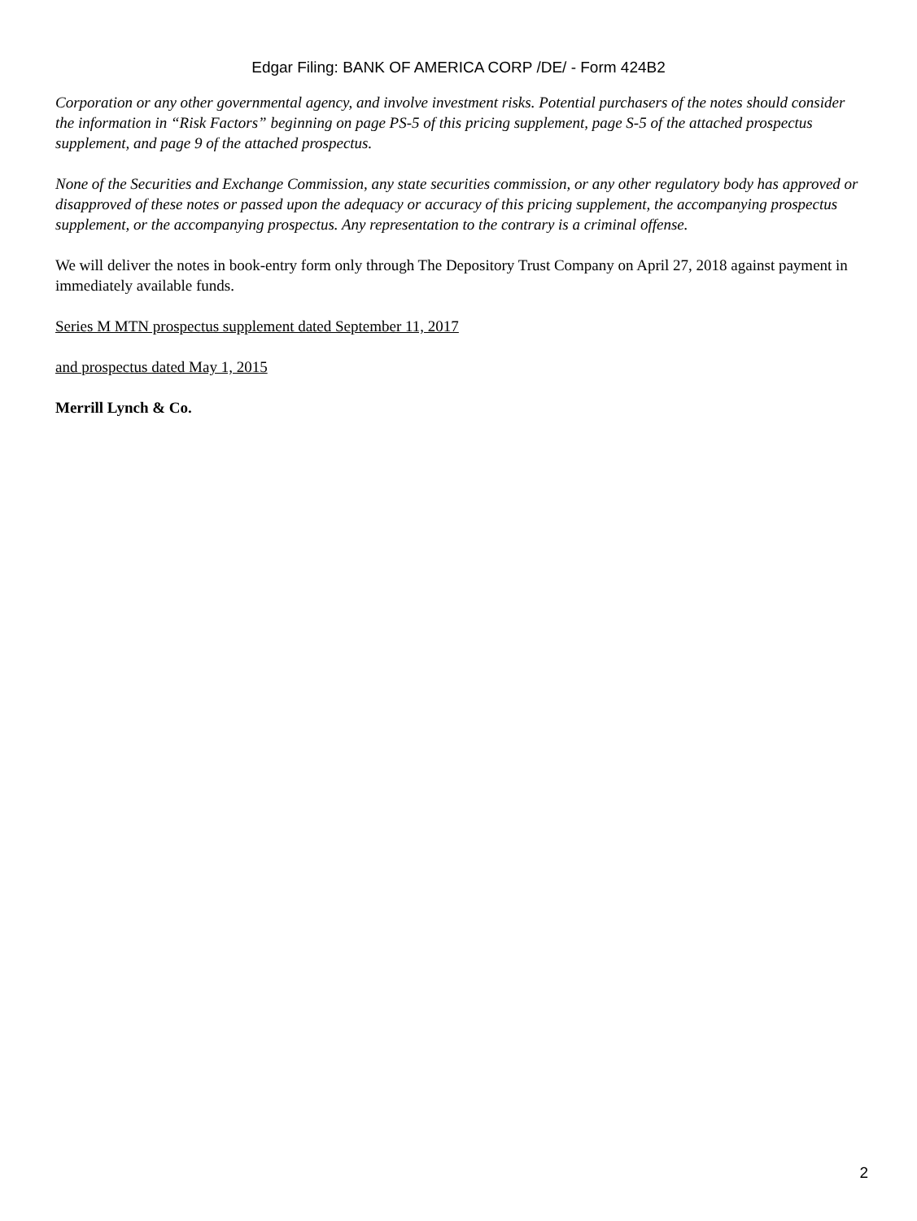Edgar Filing: BANK OF AMERICA CORP /DE/ - Form 424B2
Corporation or any other governmental agency, and involve investment risks. Potential purchasers of the notes should consider the information in “Risk Factors” beginning on page PS-5 of this pricing supplement, page S-5 of the attached prospectus supplement, and page 9 of the attached prospectus.
None of the Securities and Exchange Commission, any state securities commission, or any other regulatory body has approved or disapproved of these notes or passed upon the adequacy or accuracy of this pricing supplement, the accompanying prospectus supplement, or the accompanying prospectus. Any representation to the contrary is a criminal offense.
We will deliver the notes in book-entry form only through The Depository Trust Company on April 27, 2018 against payment in immediately available funds.
Series M MTN prospectus supplement dated September 11, 2017
and prospectus dated May 1, 2015
Merrill Lynch & Co.
2